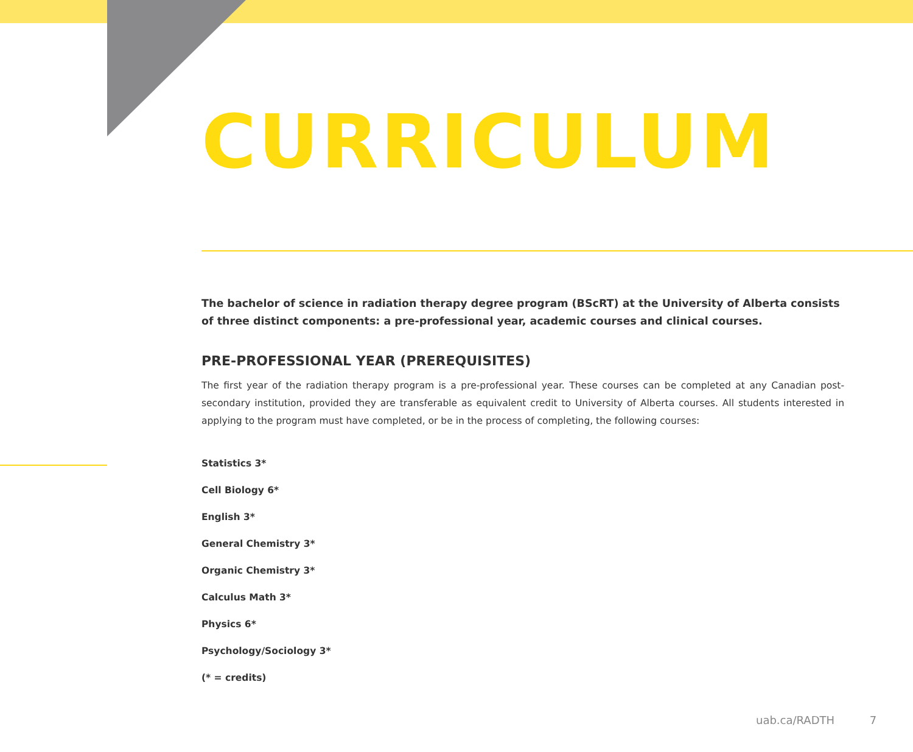CURRICULUM
The bachelor of science in radiation therapy degree program (BScRT) at the University of Alberta consists of three distinct components: a pre-professional year, academic courses and clinical courses.
PRE-PROFESSIONAL YEAR (PREREQUISITES)
The first year of the radiation therapy program is a pre-professional year. These courses can be completed at any Canadian post-secondary institution, provided they are transferable as equivalent credit to University of Alberta courses. All students interested in applying to the program must have completed, or be in the process of completing, the following courses:
Statistics 3*
Cell Biology 6*
English 3*
General Chemistry 3*
Organic Chemistry 3*
Calculus Math 3*
Physics 6*
Psychology/Sociology 3*
(* = credits)
uab.ca/RADTH 7